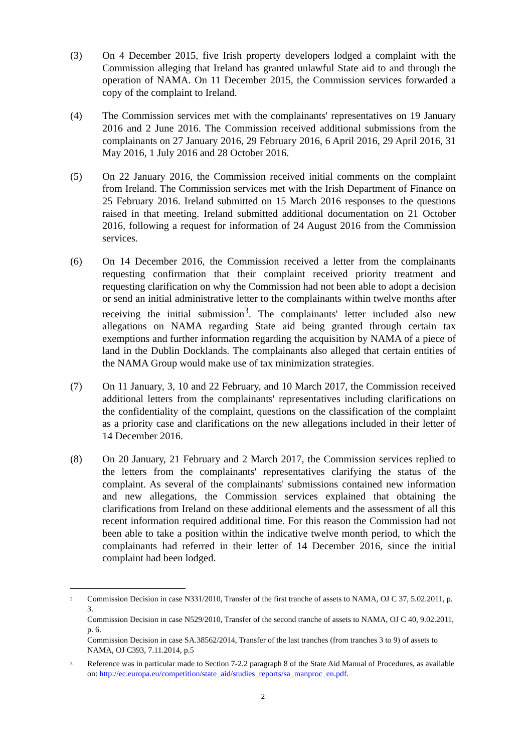(3) On 4 December 2015, five Irish property developers lodged a complaint with the Commission alleging that Ireland has granted unlawful State aid to and through the operation of NAMA. On 11 December 2015, the Commission services forwarded a copy of the complaint to Ireland.
(4) The Commission services met with the complainants' representatives on 19 January 2016 and 2 June 2016. The Commission received additional submissions from the complainants on 27 January 2016, 29 February 2016, 6 April 2016, 29 April 2016, 31 May 2016, 1 July 2016 and 28 October 2016.
(5) On 22 January 2016, the Commission received initial comments on the complaint from Ireland. The Commission services met with the Irish Department of Finance on 25 February 2016. Ireland submitted on 15 March 2016 responses to the questions raised in that meeting. Ireland submitted additional documentation on 21 October 2016, following a request for information of 24 August 2016 from the Commission services.
(6) On 14 December 2016, the Commission received a letter from the complainants requesting confirmation that their complaint received priority treatment and requesting clarification on why the Commission had not been able to adopt a decision or send an initial administrative letter to the complainants within twelve months after receiving the initial submission<sup>3</sup>. The complainants' letter included also new allegations on NAMA regarding State aid being granted through certain tax exemptions and further information regarding the acquisition by NAMA of a piece of land in the Dublin Docklands. The complainants also alleged that certain entities of the NAMA Group would make use of tax minimization strategies.
(7) On 11 January, 3, 10 and 22 February, and 10 March 2017, the Commission received additional letters from the complainants' representatives including clarifications on the confidentiality of the complaint, questions on the classification of the complaint as a priority case and clarifications on the new allegations included in their letter of 14 December 2016.
(8) On 20 January, 21 February and 2 March 2017, the Commission services replied to the letters from the complainants' representatives clarifying the status of the complaint. As several of the complainants' submissions contained new information and new allegations, the Commission services explained that obtaining the clarifications from Ireland on these additional elements and the assessment of all this recent information required additional time. For this reason the Commission had not been able to take a position within the indicative twelve month period, to which the complainants had referred in their letter of 14 December 2016, since the initial complaint had been lodged.
<sup>2</sup>
Commission Decision in case N331/2010, Transfer of the first tranche of assets to NAMA, OJ C 37, 5.02.2011, p. 3.
Commission Decision in case N529/2010, Transfer of the second tranche of assets to NAMA, OJ C 40, 9.02.2011, p. 6.
Commission Decision in case SA.38562/2014, Transfer of the last tranches (from tranches 3 to 9) of assets to NAMA, OJ C393, 7.11.2014, p.5
<sup>3</sup>
Reference was in particular made to Section 7-2.2 paragraph 8 of the State Aid Manual of Procedures, as available on: http://ec.europa.eu/competition/state_aid/studies_reports/sa_manproc_en.pdf.
2